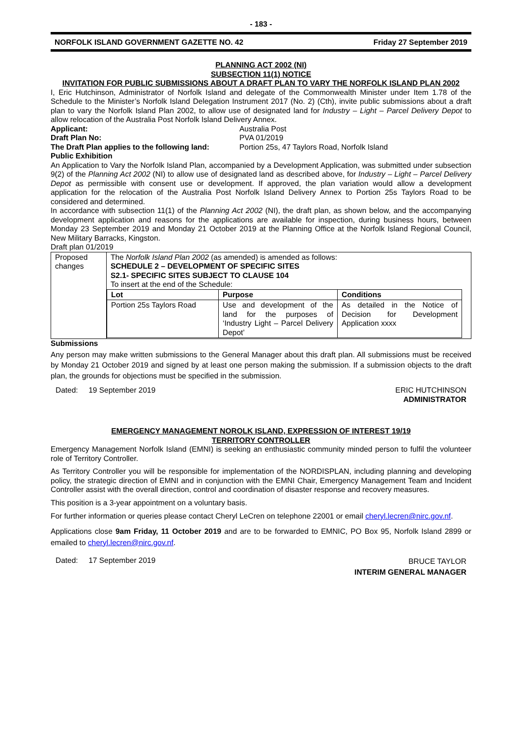- 183 -
NORFOLK ISLAND GOVERNMENT GAZETTE NO. 42 Friday 27 September 2019
PLANNING ACT 2002 (NI)
SUBSECTION 11(1) NOTICE
INVITATION FOR PUBLIC SUBMISSIONS ABOUT A DRAFT PLAN TO VARY THE NORFOLK ISLAND PLAN 2002
I, Eric Hutchinson, Administrator of Norfolk Island and delegate of the Commonwealth Minister under Item 1.78 of the Schedule to the Minister’s Norfolk Island Delegation Instrument 2017 (No. 2) (Cth), invite public submissions about a draft plan to vary the Norfolk Island Plan 2002, to allow use of designated land for Industry – Light – Parcel Delivery Depot to allow relocation of the Australia Post Norfolk Island Delivery Annex.
Applicant: Australia Post
Draft Plan No: PVA 01/2019
The Draft Plan applies to the following land: Portion 25s, 47 Taylors Road, Norfolk Island
Public Exhibition
An Application to Vary the Norfolk Island Plan, accompanied by a Development Application, was submitted under subsection 9(2) of the Planning Act 2002 (NI) to allow use of designated land as described above, for Industry – Light – Parcel Delivery Depot as permissible with consent use or development. If approved, the plan variation would allow a development application for the relocation of the Australia Post Norfolk Island Delivery Annex to Portion 25s Taylors Road to be considered and determined.
In accordance with subsection 11(1) of the Planning Act 2002 (NI), the draft plan, as shown below, and the accompanying development application and reasons for the applications are available for inspection, during business hours, between Monday 23 September 2019 and Monday 21 October 2019 at the Planning Office at the Norfolk Island Regional Council, New Military Barracks, Kingston.
Draft plan 01/2019
| Proposed changes | The Norfolk Island Plan 2002 (as amended) is amended as follows: SCHEDULE 2 – DEVELOPMENT OF SPECIFIC SITES S2.1- SPECIFIC SITES SUBJECT TO CLAUSE 104 To insert at the end of the Schedule: / Lot / Purpose / Conditions / / Portion 25s Taylors Road / Use and development of the land for the purposes of ‘Industry Light – Parcel Delivery Depot’ / As detailed in the Notice of Decision for Development Application xxxx / |
Submissions
Any person may make written submissions to the General Manager about this draft plan. All submissions must be received by Monday 21 October 2019 and signed by at least one person making the submission. If a submission objects to the draft plan, the grounds for objections must be specified in the submission.
Dated: 19 September 2019 ERIC HUTCHINSON
ADMINISTRATOR
EMERGENCY MANAGEMENT NOROLK ISLAND, EXPRESSION OF INTEREST 19/19
TERRITORY CONTROLLER
Emergency Management Norfolk Island (EMNI) is seeking an enthusiastic community minded person to fulfil the volunteer role of Territory Controller.
As Territory Controller you will be responsible for implementation of the NORDISPLAN, including planning and developing policy, the strategic direction of EMNI and in conjunction with the EMNI Chair, Emergency Management Team and Incident Controller assist with the overall direction, control and coordination of disaster response and recovery measures.
This position is a 3-year appointment on a voluntary basis.
For further information or queries please contact Cheryl LeCren on telephone 22001 or email cheryl.lecren@nirc.gov.nf.
Applications close 9am Friday, 11 October 2019 and are to be forwarded to EMNIC, PO Box 95, Norfolk Island 2899 or emailed to cheryl.lecren@nirc.gov.nf.
Dated: 17 September 2019 BRUCE TAYLOR
INTERIM GENERAL MANAGER